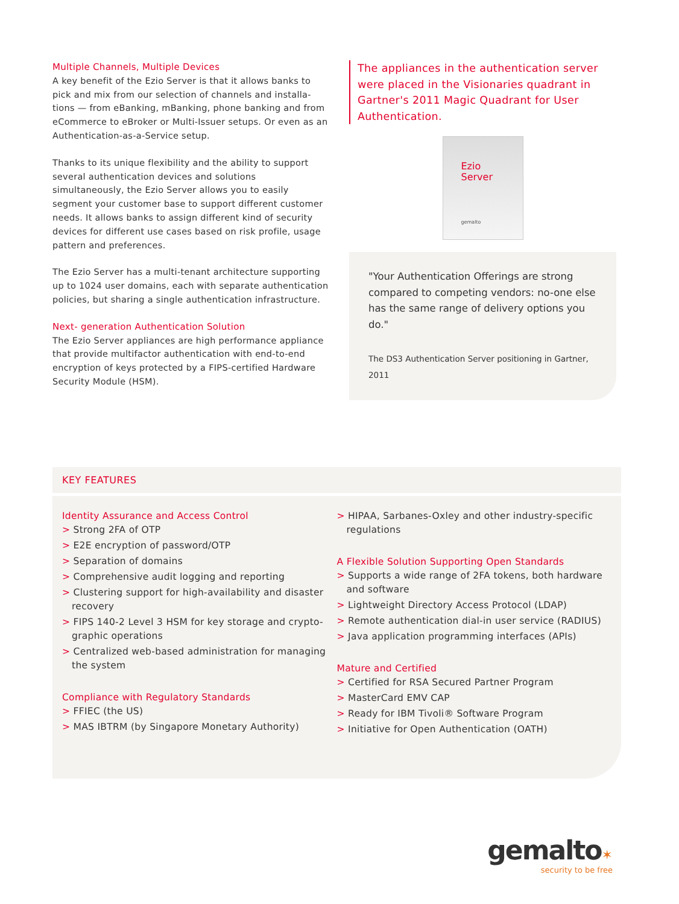Multiple Channels, Multiple Devices
A key benefit of the Ezio Server is that it allows banks to pick and mix from our selection of channels and installa­tions — from eBanking, mBanking, phone banking and from eCommerce to eBroker or Multi-Issuer setups. Or even as an Authentication-as-a-Service setup.
Thanks to its unique flexibility and the ability to support several authentication devices and solutions simultaneously, the Ezio Server allows you to easily segment your customer base to support different customer needs. It allows banks to assign different kind of security devices for different use cases based on risk profile, usage pattern and preferences.
The Ezio Server has a multi-tenant architecture supporting up to 1024 user domains, each with separate authentication policies, but sharing a single authentication infrastructure.
Next- generation Authentication Solution
The Ezio Server appliances are high performance appliance that provide multifactor authentication with end-to-end encryption of keys protected by a FIPS-certified Hardware Security Module (HSM).
The appliances in the authentication server were placed in the Visionaries quadrant in Gartner's 2011 Magic Quadrant for User Authentication.
Ezio
Server
gemalto
"Your Authentication Offerings are strong compared to competing vendors: no-one else has the same range of delivery options you do."
The DS3 Authentication Server positioning in Gartner, 2011
KEY FEATURES
Identity Assurance and Access Control
> Strong 2FA of OTP
> E2E encryption of password/OTP
> Separation of domains
> Comprehensive audit logging and reporting
> Clustering support for high-availability and disaster recovery
> FIPS 140-2 Level 3 HSM for key storage and crypto­graphic operations
> Centralized web-based administration for managing the system
Compliance with Regulatory Standards
> FFIEC (the US)
> MAS IBTRM (by Singapore Monetary Authority)
> HIPAA, Sarbanes-Oxley and other industry-specific regulations
A Flexible Solution Supporting Open Standards
> Supports a wide range of 2FA tokens, both hardware and software
> Lightweight Directory Access Protocol (LDAP)
> Remote authentication dial-in user service (RADIUS)
> Java application programming interfaces (APIs)
Mature and Certified
> Certified for RSA Secured Partner Program
> MasterCard EMV CAP
> Ready for IBM Tivoli® Software Program
> Initiative for Open Authentication (OATH)
gemalto✶
security to be free